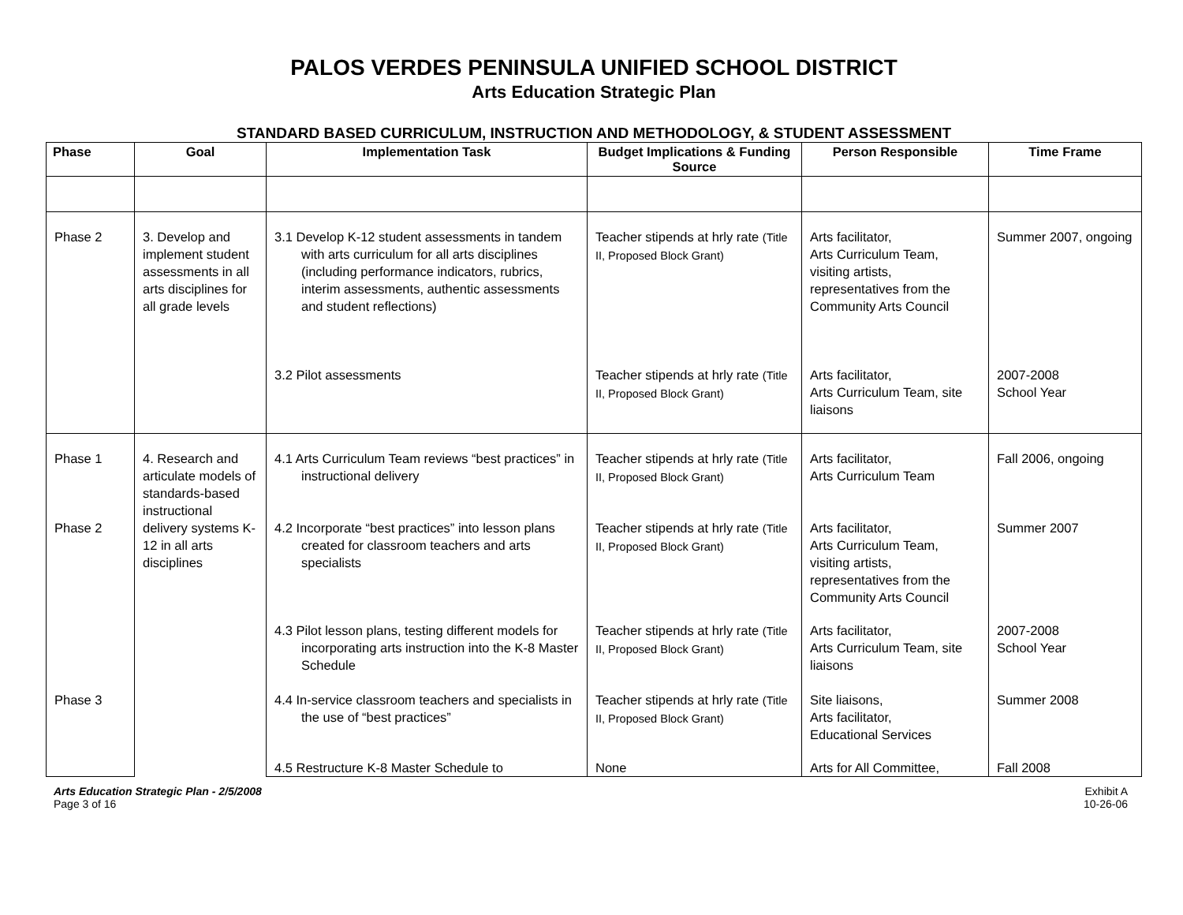PALOS VERDES PENINSULA UNIFIED SCHOOL DISTRICT
Arts Education Strategic Plan
STANDARD BASED CURRICULUM, INSTRUCTION AND METHODOLOGY, & STUDENT ASSESSMENT
| Phase | Goal | Implementation Task | Budget Implications & Funding Source | Person Responsible | Time Frame |
| --- | --- | --- | --- | --- | --- |
| Phase 2 | 3. Develop and implement student assessments in all arts disciplines for all grade levels | 3.1 Develop K-12 student assessments in tandem with arts curriculum for all arts disciplines (including performance indicators, rubrics, interim assessments, authentic assessments and student reflections) | Teacher stipends at hrly rate (Title II, Proposed Block Grant) | Arts facilitator, Arts Curriculum Team, visiting artists, representatives from the Community Arts Council | Summer 2007, ongoing |
| | | 3.2 Pilot assessments | Teacher stipends at hrly rate (Title II, Proposed Block Grant) | Arts facilitator, Arts Curriculum Team, site liaisons | 2007-2008 School Year |
| Phase 1 | 4. Research and articulate models of standards-based instructional delivery systems K-12 in all arts disciplines | 4.1 Arts Curriculum Team reviews “best practices” in instructional delivery | Teacher stipends at hrly rate (Title II, Proposed Block Grant) | Arts facilitator, Arts Curriculum Team | Fall 2006, ongoing |
| Phase 2 | | 4.2 Incorporate “best practices” into lesson plans created for classroom teachers and arts specialists | Teacher stipends at hrly rate (Title II, Proposed Block Grant) | Arts facilitator, Arts Curriculum Team, visiting artists, representatives from the Community Arts Council | Summer 2007 |
| | | 4.3 Pilot lesson plans, testing different models for incorporating arts instruction into the K-8 Master Schedule | Teacher stipends at hrly rate (Title II, Proposed Block Grant) | Arts facilitator, Arts Curriculum Team, site liaisons | 2007-2008 School Year |
| Phase 3 | | 4.4 In-service classroom teachers and specialists in the use of “best practices” | Teacher stipends at hrly rate (Title II, Proposed Block Grant) | Site liaisons, Arts facilitator, Educational Services | Summer 2008 |
| | | 4.5 Restructure K-8 Master Schedule to | None | Arts for All Committee, | Fall 2008 |
Arts Education Strategic Plan - 2/5/2008
Page 3 of 16
Exhibit A
10-26-06